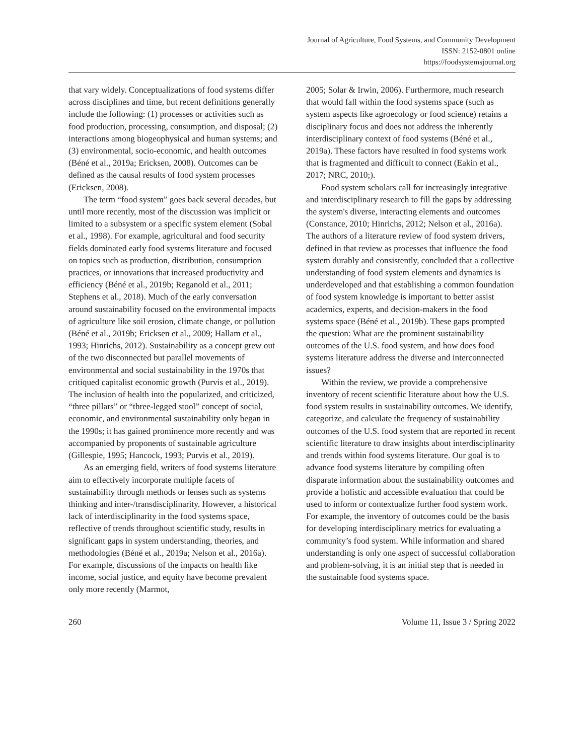Journal of Agriculture, Food Systems, and Community Development
ISSN: 2152-0801 online
https://foodsystemsjournal.org
that vary widely. Conceptualizations of food systems differ across disciplines and time, but recent definitions generally include the following: (1) processes or activities such as food production, processing, consumption, and disposal; (2) interactions among biogeophysical and human systems; and (3) environmental, socio-economic, and health outcomes (Béné et al., 2019a; Ericksen, 2008). Outcomes can be defined as the causal results of food system processes (Ericksen, 2008).
The term “food system” goes back several decades, but until more recently, most of the discussion was implicit or limited to a subsystem or a specific system element (Sobal et al., 1998). For example, agricultural and food security fields dominated early food systems literature and focused on topics such as production, distribution, consumption practices, or innovations that increased productivity and efficiency (Béné et al., 2019b; Reganold et al., 2011; Stephens et al., 2018). Much of the early conversation around sustainability focused on the environmental impacts of agriculture like soil erosion, climate change, or pollution (Béné et al., 2019b; Ericksen et al., 2009; Hallam et al., 1993; Hinrichs, 2012). Sustainability as a concept grew out of the two disconnected but parallel movements of environmental and social sustainability in the 1970s that critiqued capitalist economic growth (Purvis et al., 2019). The inclusion of health into the popularized, and criticized, “three pillars” or “three-legged stool” concept of social, economic, and environmental sustainability only began in the 1990s; it has gained prominence more recently and was accompanied by proponents of sustainable agriculture (Gillespie, 1995; Hancock, 1993; Purvis et al., 2019).
As an emerging field, writers of food systems literature aim to effectively incorporate multiple facets of sustainability through methods or lenses such as systems thinking and inter-/transdisciplinarity. However, a historical lack of interdisciplinarity in the food systems space, reflective of trends throughout scientific study, results in significant gaps in system understanding, theories, and methodologies (Béné et al., 2019a; Nelson et al., 2016a). For example, discussions of the impacts on health like income, social justice, and equity have become prevalent only more recently (Marmot,
2005; Solar & Irwin, 2006). Furthermore, much research that would fall within the food systems space (such as system aspects like agroecology or food science) retains a disciplinary focus and does not address the inherently interdisciplinary context of food systems (Béné et al., 2019a). These factors have resulted in food systems work that is fragmented and difficult to connect (Eakin et al., 2017; NRC, 2010;).
Food system scholars call for increasingly integrative and interdisciplinary research to fill the gaps by addressing the system's diverse, interacting elements and outcomes (Constance, 2010; Hinrichs, 2012; Nelson et al., 2016a). The authors of a literature review of food system drivers, defined in that review as processes that influence the food system durably and consistently, concluded that a collective understanding of food system elements and dynamics is underdeveloped and that establishing a common foundation of food system knowledge is important to better assist academics, experts, and decision-makers in the food systems space (Béné et al., 2019b). These gaps prompted the question: What are the prominent sustainability outcomes of the U.S. food system, and how does food systems literature address the diverse and interconnected issues?
Within the review, we provide a comprehensive inventory of recent scientific literature about how the U.S. food system results in sustainability outcomes. We identify, categorize, and calculate the frequency of sustainability outcomes of the U.S. food system that are reported in recent scientific literature to draw insights about interdisciplinarity and trends within food systems literature. Our goal is to advance food systems literature by compiling often disparate information about the sustainability outcomes and provide a holistic and accessible evaluation that could be used to inform or contextualize further food system work. For example, the inventory of outcomes could be the basis for developing interdisciplinary metrics for evaluating a community’s food system. While information and shared understanding is only one aspect of successful collaboration and problem-solving, it is an initial step that is needed in the sustainable food systems space.
260 Volume 11, Issue 3 / Spring 2022